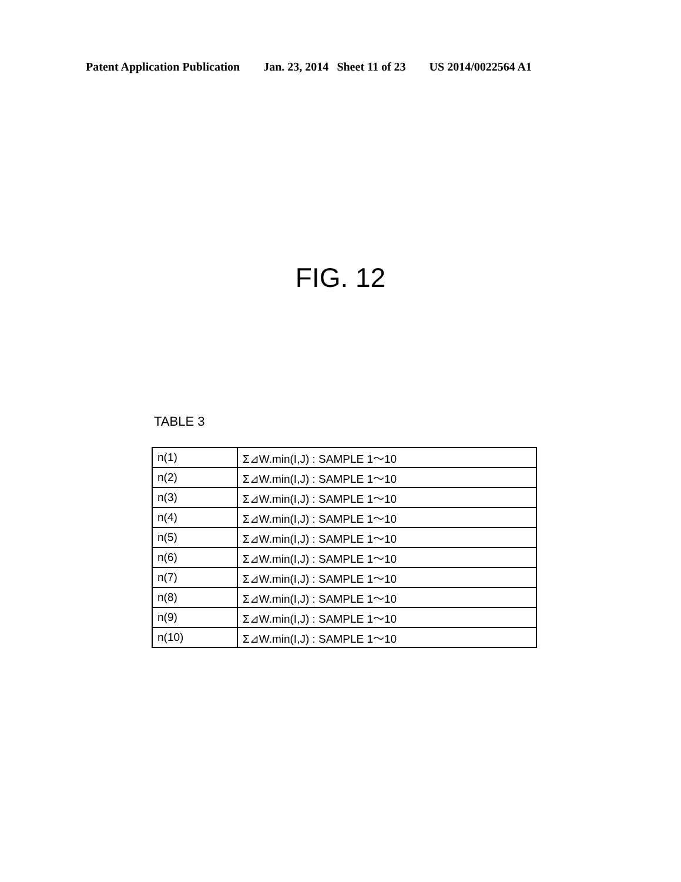Patent Application Publication Jan. 23, 2014 Sheet 11 of 23 US 2014/0022564 A1
FIG. 12
TABLE 3
| n(1) | Σ⊿W.min(I,J) : SAMPLE 1～10 |
| n(2) | Σ⊿W.min(I,J) : SAMPLE 1～10 |
| n(3) | Σ⊿W.min(I,J) : SAMPLE 1～10 |
| n(4) | Σ⊿W.min(I,J) : SAMPLE 1～10 |
| n(5) | Σ⊿W.min(I,J) : SAMPLE 1～10 |
| n(6) | Σ⊿W.min(I,J) : SAMPLE 1～10 |
| n(7) | Σ⊿W.min(I,J) : SAMPLE 1～10 |
| n(8) | Σ⊿W.min(I,J) : SAMPLE 1～10 |
| n(9) | Σ⊿W.min(I,J) : SAMPLE 1～10 |
| n(10) | Σ⊿W.min(I,J) : SAMPLE 1～10 |